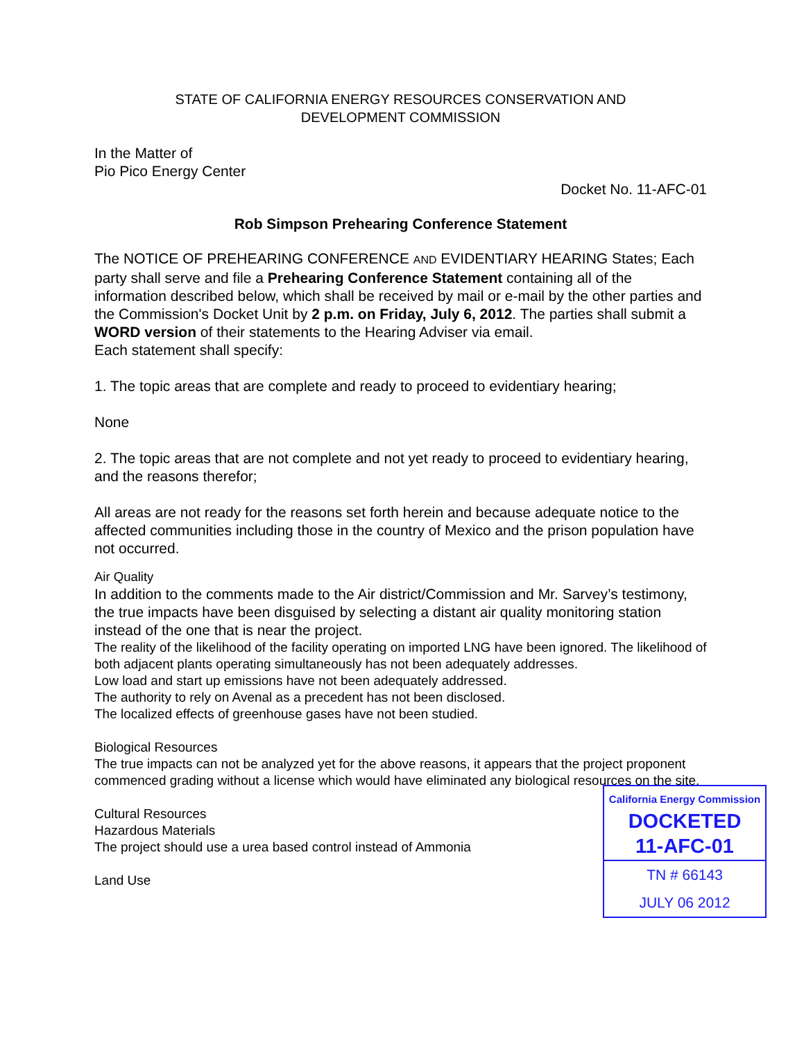STATE OF CALIFORNIA ENERGY RESOURCES CONSERVATION AND
DEVELOPMENT COMMISSION
In the Matter of
Pio Pico Energy Center
Docket No. 11-AFC-01
Rob Simpson Prehearing Conference Statement
The NOTICE OF PREHEARING CONFERENCE AND EVIDENTIARY HEARING States; Each party shall serve and file a Prehearing Conference Statement containing all of the information described below, which shall be received by mail or e-mail by the other parties and the Commission's Docket Unit by 2 p.m. on Friday, July 6, 2012. The parties shall submit a WORD version of their statements to the Hearing Adviser via email.
Each statement shall specify:
1. The topic areas that are complete and ready to proceed to evidentiary hearing;
None
2. The topic areas that are not complete and not yet ready to proceed to evidentiary hearing, and the reasons therefor;
All areas are not ready for the reasons set forth herein and because adequate notice to the affected communities including those in the country of Mexico and the prison population have not occurred.
Air Quality
In addition to the comments made to the Air district/Commission and Mr. Sarvey’s testimony, the true impacts have been disguised by selecting a distant air quality monitoring station instead of the one that is near the project.
The reality of the likelihood of the facility operating on imported LNG have been ignored. The likelihood of both adjacent plants operating simultaneously has not been adequately addresses.
Low load and start up emissions have not been adequately addressed.
The authority to rely on Avenal as a precedent has not been disclosed.
The localized effects of greenhouse gases have not been studied.
Biological Resources
The true impacts can not be analyzed yet for the above reasons, it appears that the project proponent commenced grading without a license which would have eliminated any biological resources on the site.
California Energy Commission
DOCKETED
11-AFC-01
TN # 66143
JULY 06 2012
Cultural Resources
Hazardous Materials
The project should use a urea based control instead of Ammonia
Land Use